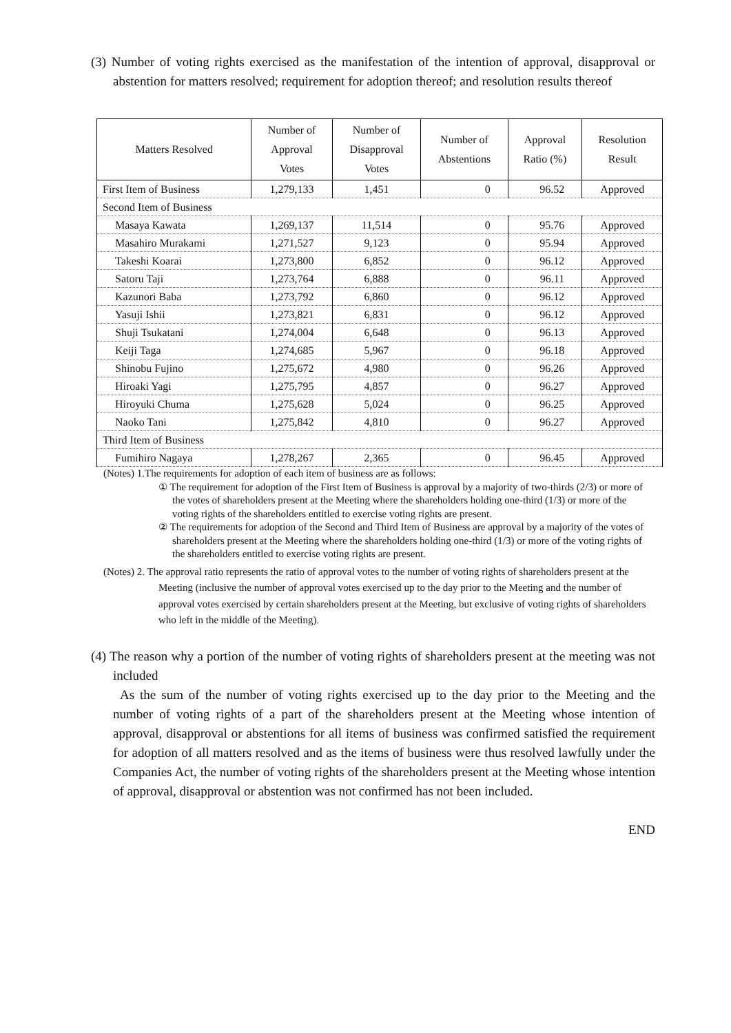(3) Number of voting rights exercised as the manifestation of the intention of approval, disapproval or abstention for matters resolved; requirement for adoption thereof; and resolution results thereof
| Matters Resolved | Number of Approval Votes | Number of Disapproval Votes | Number of Abstentions | Approval Ratio (%) | Resolution Result |
| --- | --- | --- | --- | --- | --- |
| First Item of Business | 1,279,133 | 1,451 | 0 | 96.52 | Approved |
| Second Item of Business | | | | | |
| Masaya Kawata | 1,269,137 | 11,514 | 0 | 95.76 | Approved |
| Masahiro Murakami | 1,271,527 | 9,123 | 0 | 95.94 | Approved |
| Takeshi Koarai | 1,273,800 | 6,852 | 0 | 96.12 | Approved |
| Satoru Taji | 1,273,764 | 6,888 | 0 | 96.11 | Approved |
| Kazunori Baba | 1,273,792 | 6,860 | 0 | 96.12 | Approved |
| Yasuji Ishii | 1,273,821 | 6,831 | 0 | 96.12 | Approved |
| Shuji Tsukatani | 1,274,004 | 6,648 | 0 | 96.13 | Approved |
| Keiji Taga | 1,274,685 | 5,967 | 0 | 96.18 | Approved |
| Shinobu Fujino | 1,275,672 | 4,980 | 0 | 96.26 | Approved |
| Hiroaki Yagi | 1,275,795 | 4,857 | 0 | 96.27 | Approved |
| Hiroyuki Chuma | 1,275,628 | 5,024 | 0 | 96.25 | Approved |
| Naoko Tani | 1,275,842 | 4,810 | 0 | 96.27 | Approved |
| Third Item of Business | | | | | |
| Fumihiro Nagaya | 1,278,267 | 2,365 | 0 | 96.45 | Approved |
(Notes) 1.The requirements for adoption of each item of business are as follows:
① The requirement for adoption of the First Item of Business is approval by a majority of two-thirds (2/3) or more of the votes of shareholders present at the Meeting where the shareholders holding one-third (1/3) or more of the voting rights of the shareholders entitled to exercise voting rights are present.
② The requirements for adoption of the Second and Third Item of Business are approval by a majority of the votes of shareholders present at the Meeting where the shareholders holding one-third (1/3) or more of the voting rights of the shareholders entitled to exercise voting rights are present.
(Notes) 2. The approval ratio represents the ratio of approval votes to the number of voting rights of shareholders present at the Meeting (inclusive the number of approval votes exercised up to the day prior to the Meeting and the number of approval votes exercised by certain shareholders present at the Meeting, but exclusive of voting rights of shareholders who left in the middle of the Meeting).
(4) The reason why a portion of the number of voting rights of shareholders present at the meeting was not included
As the sum of the number of voting rights exercised up to the day prior to the Meeting and the number of voting rights of a part of the shareholders present at the Meeting whose intention of approval, disapproval or abstentions for all items of business was confirmed satisfied the requirement for adoption of all matters resolved and as the items of business were thus resolved lawfully under the Companies Act, the number of voting rights of the shareholders present at the Meeting whose intention of approval, disapproval or abstention was not confirmed has not been included.
END